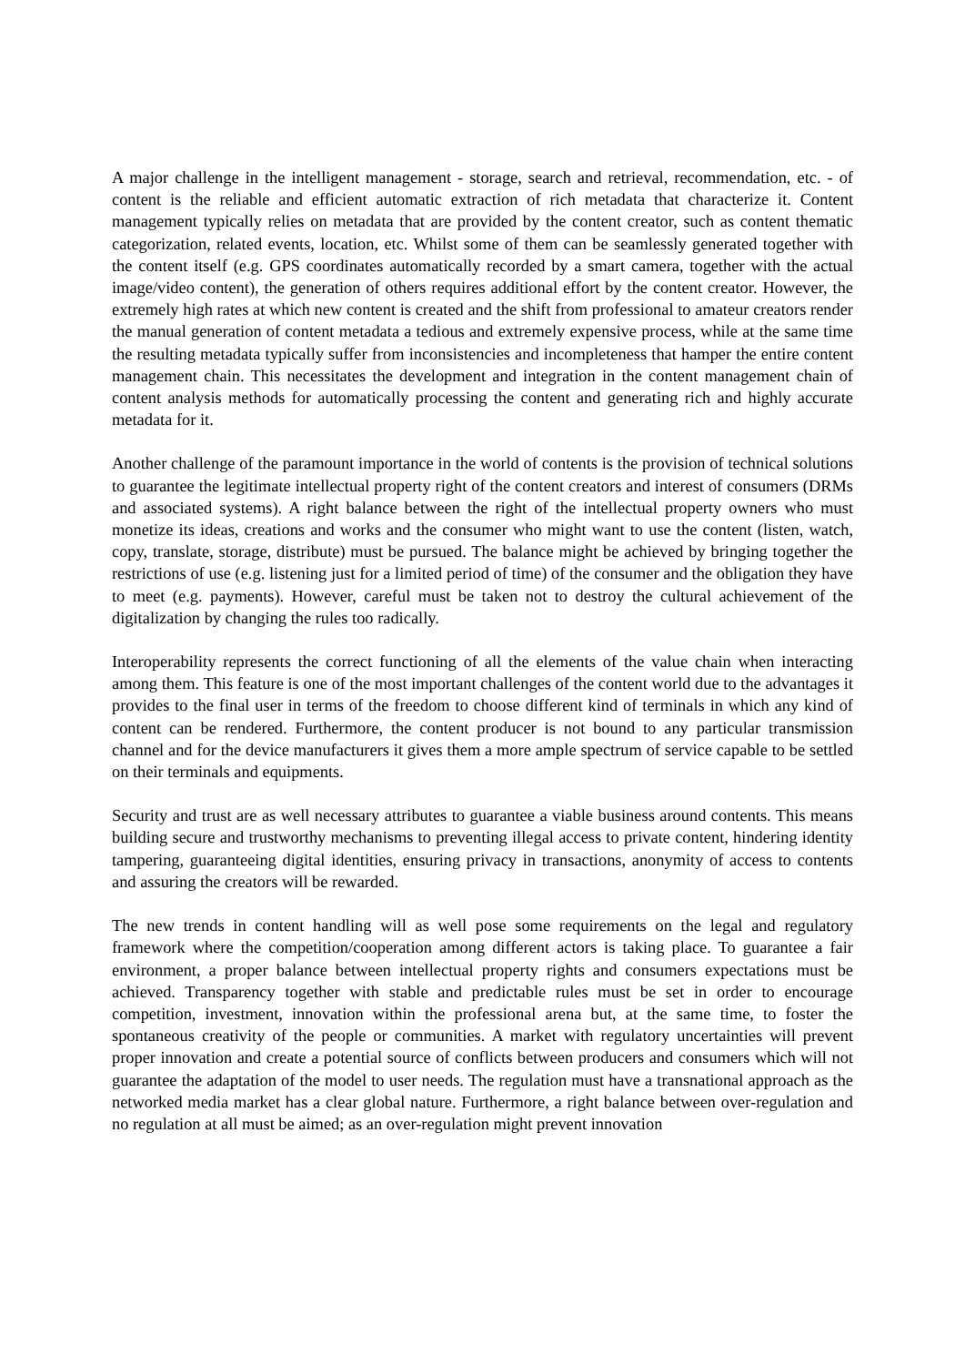A major challenge in the intelligent management - storage, search and retrieval, recommendation, etc. - of content is the reliable and efficient automatic extraction of rich metadata that characterize it. Content management typically relies on metadata that are provided by the content creator, such as content thematic categorization, related events, location, etc. Whilst some of them can be seamlessly generated together with the content itself (e.g. GPS coordinates automatically recorded by a smart camera, together with the actual image/video content), the generation of others requires additional effort by the content creator. However, the extremely high rates at which new content is created and the shift from professional to amateur creators render the manual generation of content metadata a tedious and extremely expensive process, while at the same time the resulting metadata typically suffer from inconsistencies and incompleteness that hamper the entire content management chain. This necessitates the development and integration in the content management chain of content analysis methods for automatically processing the content and generating rich and highly accurate metadata for it.
Another challenge of the paramount importance in the world of contents is the provision of technical solutions to guarantee the legitimate intellectual property right of the content creators and interest of consumers (DRMs and associated systems). A right balance between the right of the intellectual property owners who must monetize its ideas, creations and works and the consumer who might want to use the content (listen, watch, copy, translate, storage, distribute) must be pursued. The balance might be achieved by bringing together the restrictions of use (e.g. listening just for a limited period of time) of the consumer and the obligation they have to meet (e.g. payments). However, careful must be taken not to destroy the cultural achievement of the digitalization by changing the rules too radically.
Interoperability represents the correct functioning of all the elements of the value chain when interacting among them. This feature is one of the most important challenges of the content world due to the advantages it provides to the final user in terms of the freedom to choose different kind of terminals in which any kind of content can be rendered. Furthermore, the content producer is not bound to any particular transmission channel and for the device manufacturers it gives them a more ample spectrum of service capable to be settled on their terminals and equipments.
Security and trust are as well necessary attributes to guarantee a viable business around contents. This means building secure and trustworthy mechanisms to preventing illegal access to private content, hindering identity tampering, guaranteeing digital identities, ensuring privacy in transactions, anonymity of access to contents and assuring the creators will be rewarded.
The new trends in content handling will as well pose some requirements on the legal and regulatory framework where the competition/cooperation among different actors is taking place. To guarantee a fair environment, a proper balance between intellectual property rights and consumers expectations must be achieved. Transparency together with stable and predictable rules must be set in order to encourage competition, investment, innovation within the professional arena but, at the same time, to foster the spontaneous creativity of the people or communities. A market with regulatory uncertainties will prevent proper innovation and create a potential source of conflicts between producers and consumers which will not guarantee the adaptation of the model to user needs. The regulation must have a transnational approach as the networked media market has a clear global nature. Furthermore, a right balance between over-regulation and no regulation at all must be aimed; as an over-regulation might prevent innovation